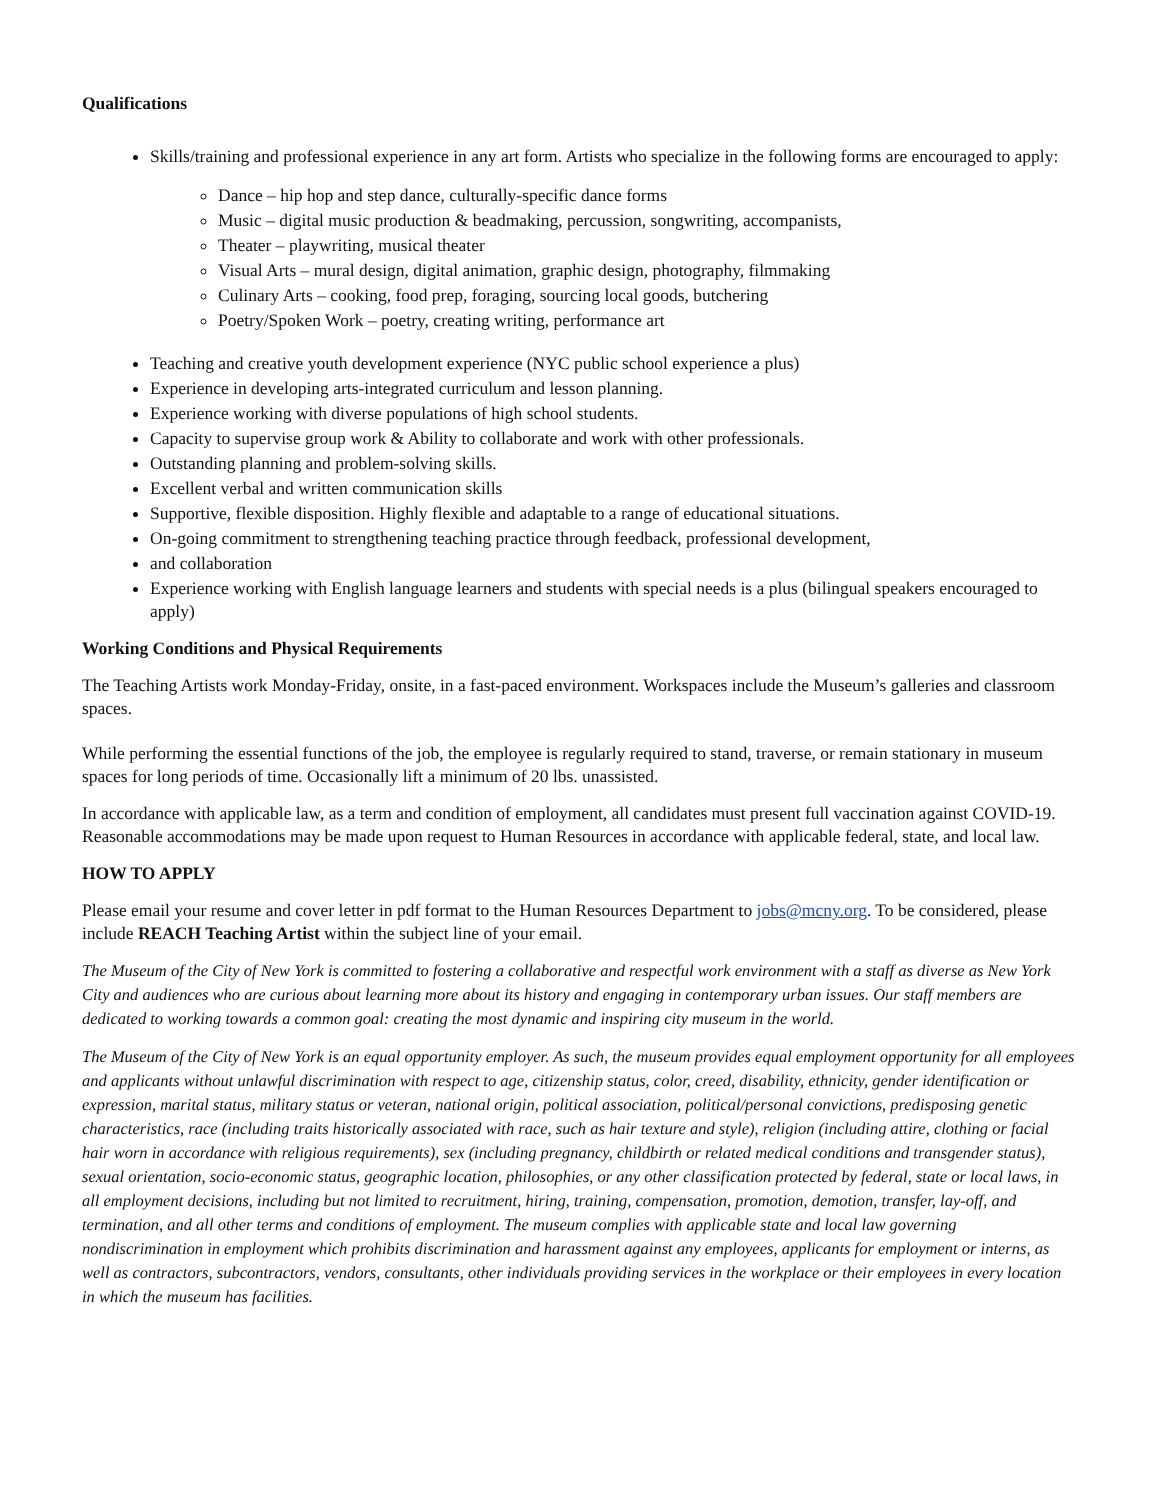Qualifications
Skills/training and professional experience in any art form. Artists who specialize in the following forms are encouraged to apply:
Dance – hip hop and step dance, culturally-specific dance forms
Music – digital music production & beadmaking, percussion, songwriting, accompanists,
Theater – playwriting, musical theater
Visual Arts – mural design, digital animation, graphic design, photography, filmmaking
Culinary Arts – cooking, food prep, foraging, sourcing local goods, butchering
Poetry/Spoken Work – poetry, creating writing, performance art
Teaching and creative youth development experience (NYC public school experience a plus)
Experience in developing arts-integrated curriculum and lesson planning.
Experience working with diverse populations of high school students.
Capacity to supervise group work & Ability to collaborate and work with other professionals.
Outstanding planning and problem-solving skills.
Excellent verbal and written communication skills
Supportive, flexible disposition. Highly flexible and adaptable to a range of educational situations.
On-going commitment to strengthening teaching practice through feedback, professional development,
and collaboration
Experience working with English language learners and students with special needs is a plus (bilingual speakers encouraged to apply)
Working Conditions and Physical Requirements
The Teaching Artists work Monday-Friday, onsite, in a fast-paced environment. Workspaces include the Museum’s galleries and classroom spaces.
While performing the essential functions of the job, the employee is regularly required to stand, traverse, or remain stationary in museum spaces for long periods of time. Occasionally lift a minimum of 20 lbs. unassisted.
In accordance with applicable law, as a term and condition of employment, all candidates must present full vaccination against COVID-19. Reasonable accommodations may be made upon request to Human Resources in accordance with applicable federal, state, and local law.
HOW TO APPLY
Please email your resume and cover letter in pdf format to the Human Resources Department to jobs@mcny.org. To be considered, please include REACH Teaching Artist within the subject line of your email.
The Museum of the City of New York is committed to fostering a collaborative and respectful work environment with a staff as diverse as New York City and audiences who are curious about learning more about its history and engaging in contemporary urban issues. Our staff members are dedicated to working towards a common goal: creating the most dynamic and inspiring city museum in the world.
The Museum of the City of New York is an equal opportunity employer. As such, the museum provides equal employment opportunity for all employees and applicants without unlawful discrimination with respect to age, citizenship status, color, creed, disability, ethnicity, gender identification or expression, marital status, military status or veteran, national origin, political association, political/personal convictions, predisposing genetic characteristics, race (including traits historically associated with race, such as hair texture and style), religion (including attire, clothing or facial hair worn in accordance with religious requirements), sex (including pregnancy, childbirth or related medical conditions and transgender status), sexual orientation, socio-economic status, geographic location, philosophies, or any other classification protected by federal, state or local laws, in all employment decisions, including but not limited to recruitment, hiring, training, compensation, promotion, demotion, transfer, lay-off, and termination, and all other terms and conditions of employment. The museum complies with applicable state and local law governing nondiscrimination in employment which prohibits discrimination and harassment against any employees, applicants for employment or interns, as well as contractors, subcontractors, vendors, consultants, other individuals providing services in the workplace or their employees in every location in which the museum has facilities.